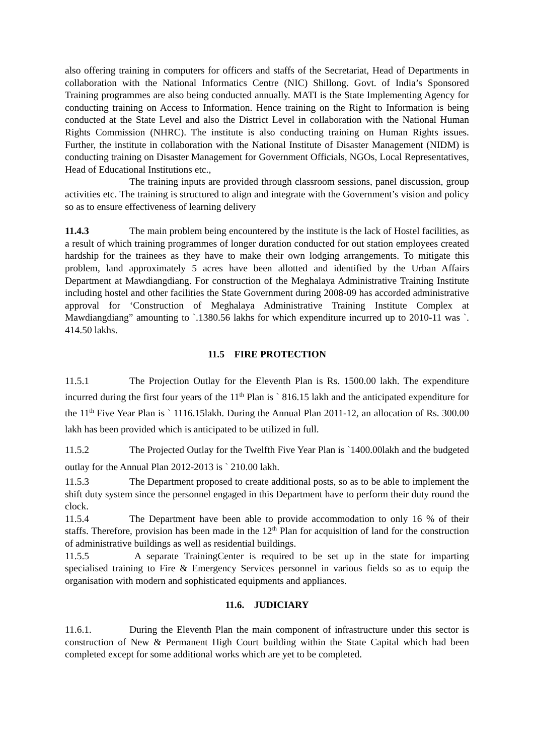also offering training in computers for officers and staffs of the Secretariat, Head of Departments in collaboration with the National Informatics Centre (NIC) Shillong. Govt. of India’s Sponsored Training programmes are also being conducted annually. MATI is the State Implementing Agency for conducting training on Access to Information. Hence training on the Right to Information is being conducted at the State Level and also the District Level in collaboration with the National Human Rights Commission (NHRC). The institute is also conducting training on Human Rights issues. Further, the institute in collaboration with the National Institute of Disaster Management (NIDM) is conducting training on Disaster Management for Government Officials, NGOs, Local Representatives, Head of Educational Institutions etc.,
The training inputs are provided through classroom sessions, panel discussion, group activities etc. The training is structured to align and integrate with the Government’s vision and policy so as to ensure effectiveness of learning delivery
11.4.3 The main problem being encountered by the institute is the lack of Hostel facilities, as a result of which training programmes of longer duration conducted for out station employees created hardship for the trainees as they have to make their own lodging arrangements. To mitigate this problem, land approximately 5 acres have been allotted and identified by the Urban Affairs Department at Mawdiangdiang. For construction of the Meghalaya Administrative Training Institute including hostel and other facilities the State Government during 2008-09 has accorded administrative approval for ‘Construction of Meghalaya Administrative Training Institute Complex at Mawdiangdiang” amounting to `.1380.56 lakhs for which expenditure incurred up to 2010-11 was `. 414.50 lakhs.
11.5 FIRE PROTECTION
11.5.1 The Projection Outlay for the Eleventh Plan is Rs. 1500.00 lakh. The expenditure incurred during the first four years of the 11<sup>th</sup> Plan is ` 816.15 lakh and the anticipated expenditure for the 11<sup>th</sup> Five Year Plan is ` 1116.15lakh. During the Annual Plan 2011-12, an allocation of Rs. 300.00 lakh has been provided which is anticipated to be utilized in full.
11.5.2 The Projected Outlay for the Twelfth Five Year Plan is `1400.00lakh and the budgeted outlay for the Annual Plan 2012-2013 is ` 210.00 lakh.
11.5.3 The Department proposed to create additional posts, so as to be able to implement the shift duty system since the personnel engaged in this Department have to perform their duty round the clock.
11.5.4 The Department have been able to provide accommodation to only 16 % of their staffs. Therefore, provision has been made in the 12<sup>th</sup> Plan for acquisition of land for the construction of administrative buildings as well as residential buildings.
11.5.5 A separate TrainingCenter is required to be set up in the state for imparting specialised training to Fire & Emergency Services personnel in various fields so as to equip the organisation with modern and sophisticated equipments and appliances.
11.6. JUDICIARY
11.6.1. During the Eleventh Plan the main component of infrastructure under this sector is construction of New & Permanent High Court building within the State Capital which had been completed except for some additional works which are yet to be completed.